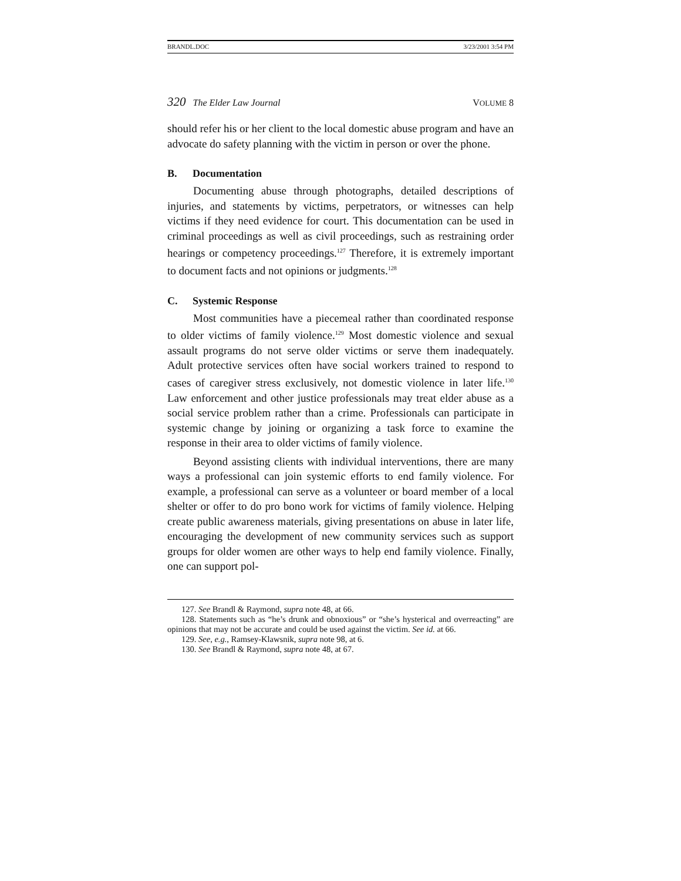BRANDL.DOC 3/23/2001 3:54 PM
320 The Elder Law Journal VOLUME 8
should refer his or her client to the local domestic abuse program and have an advocate do safety planning with the victim in person or over the phone.
B. Documentation
Documenting abuse through photographs, detailed descriptions of injuries, and statements by victims, perpetrators, or witnesses can help victims if they need evidence for court. This documentation can be used in criminal proceedings as well as civil proceedings, such as restraining order hearings or competency proceedings.<sup>127</sup> Therefore, it is extremely important to document facts and not opinions or judgments.<sup>128</sup>
C. Systemic Response
Most communities have a piecemeal rather than coordinated response to older victims of family violence.<sup>129</sup> Most domestic violence and sexual assault programs do not serve older victims or serve them inadequately. Adult protective services often have social workers trained to respond to cases of caregiver stress exclusively, not domestic violence in later life.<sup>130</sup> Law enforcement and other justice professionals may treat elder abuse as a social service problem rather than a crime. Professionals can participate in systemic change by joining or organizing a task force to examine the response in their area to older victims of family violence.
Beyond assisting clients with individual interventions, there are many ways a professional can join systemic efforts to end family violence. For example, a professional can serve as a volunteer or board member of a local shelter or offer to do pro bono work for victims of family violence. Helping create public awareness materials, giving presentations on abuse in later life, encouraging the development of new community services such as support groups for older women are other ways to help end family violence. Finally, one can support pol-
127. See Brandl & Raymond, supra note 48, at 66.
128. Statements such as “he’s drunk and obnoxious” or “she’s hysterical and overreacting” are opinions that may not be accurate and could be used against the victim. See id. at 66.
129. See, e.g., Ramsey-Klawsnik, supra note 98, at 6.
130. See Brandl & Raymond, supra note 48, at 67.